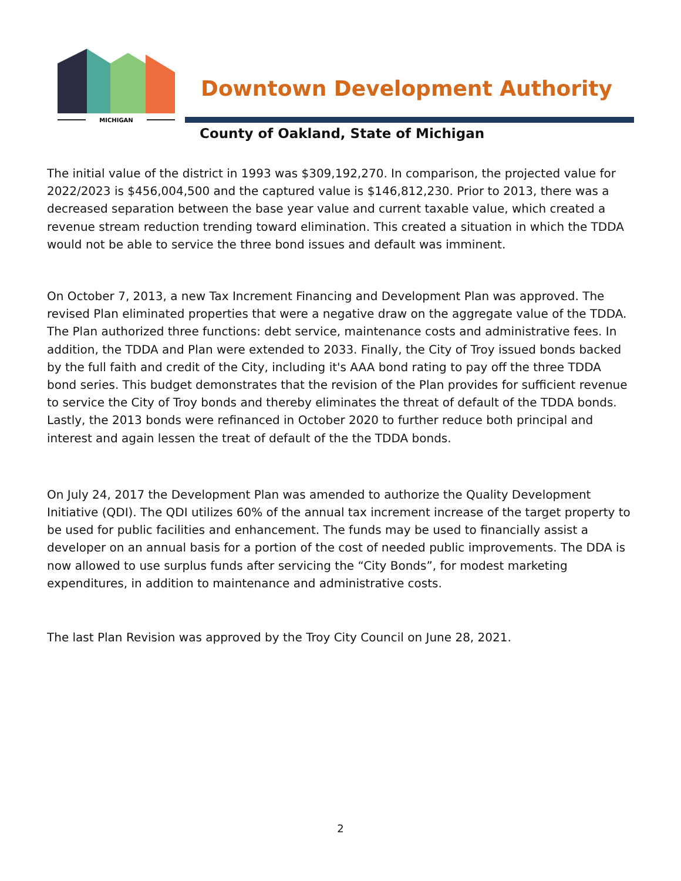MICHIGAN
Downtown Development Authority
County of Oakland, State of Michigan
The initial value of the district in 1993 was $309,192,270. In comparison, the projected value for 2022/2023 is $456,004,500 and the captured value is $146,812,230. Prior to 2013, there was a decreased separation between the base year value and current taxable value, which created a revenue stream reduction trending toward elimination. This created a situation in which the TDDA would not be able to service the three bond issues and default was imminent.
On October 7, 2013, a new Tax Increment Financing and Development Plan was approved. The revised Plan eliminated properties that were a negative draw on the aggregate value of the TDDA. The Plan authorized three functions: debt service, maintenance costs and administrative fees. In addition, the TDDA and Plan were extended to 2033. Finally, the City of Troy issued bonds backed by the full faith and credit of the City, including it's AAA bond rating to pay off the three TDDA bond series. This budget demonstrates that the revision of the Plan provides for sufficient revenue to service the City of Troy bonds and thereby eliminates the threat of default of the TDDA bonds. Lastly, the 2013 bonds were refinanced in October 2020 to further reduce both principal and interest and again lessen the treat of default of the the TDDA bonds.
On July 24, 2017 the Development Plan was amended to authorize the Quality Development Initiative (QDI). The QDI utilizes 60% of the annual tax increment increase of the target property to be used for public facilities and enhancement. The funds may be used to financially assist a developer on an annual basis for a portion of the cost of needed public improvements. The DDA is now allowed to use surplus funds after servicing the “City Bonds”, for modest marketing expenditures, in addition to maintenance and administrative costs.
The last Plan Revision was approved by the Troy City Council on June 28, 2021.
2